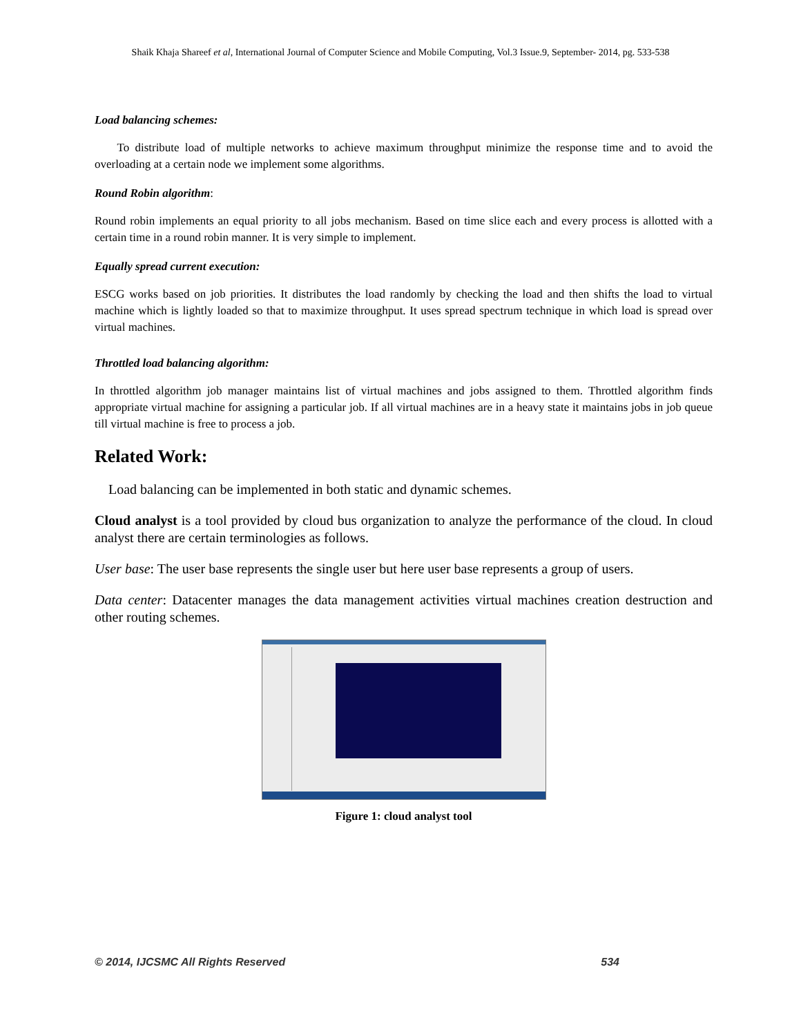Shaik Khaja Shareef et al, International Journal of Computer Science and Mobile Computing, Vol.3 Issue.9, September- 2014, pg. 533-538
Load balancing schemes:
To distribute load of multiple networks to achieve maximum throughput minimize the response time and to avoid the overloading at a certain node we implement some algorithms.
Round Robin algorithm:
Round robin implements an equal priority to all jobs mechanism. Based on time slice each and every process is allotted with a certain time in a round robin manner. It is very simple to implement.
Equally spread current execution:
ESCG works based on job priorities. It distributes the load randomly by checking the load and then shifts the load to virtual machine which is lightly loaded so that to maximize throughput. It uses spread spectrum technique in which load is spread over virtual machines.
Throttled load balancing algorithm:
In throttled algorithm job manager maintains list of virtual machines and jobs assigned to them. Throttled algorithm finds appropriate virtual machine for assigning a particular job. If all virtual machines are in a heavy state it maintains jobs in job queue till virtual machine is free to process a job.
Related Work:
Load balancing can be implemented in both static and dynamic schemes.
Cloud analyst is a tool provided by cloud bus organization to analyze the performance of the cloud. In cloud analyst there are certain terminologies as follows.
User base: The user base represents the single user but here user base represents a group of users.
Data center: Datacenter manages the data management activities virtual machines creation destruction and other routing schemes.
Figure 1: cloud analyst tool
© 2014, IJCSMC All Rights Reserved 534